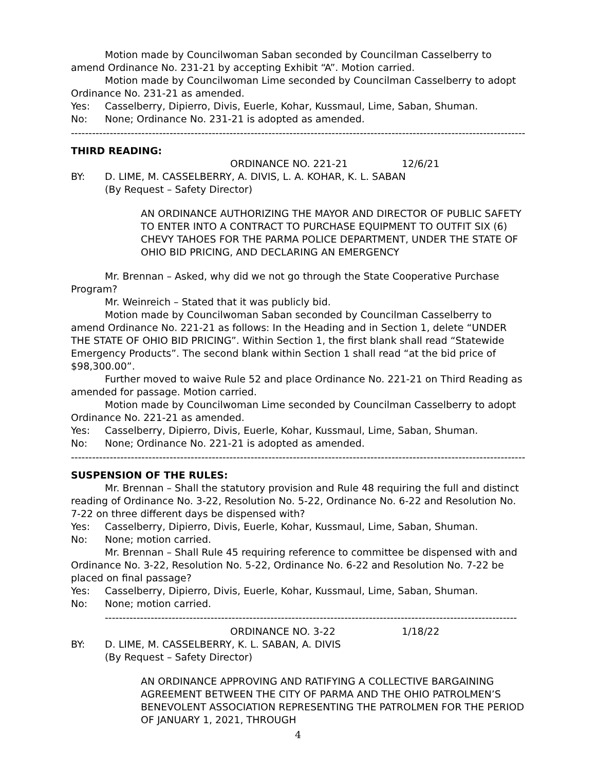Motion made by Councilwoman Saban seconded by Councilman Casselberry to amend Ordinance No. 231-21 by accepting Exhibit “A”. Motion carried.
Motion made by Councilwoman Lime seconded by Councilman Casselberry to adopt Ordinance No. 231-21 as amended.
Yes: Casselberry, Dipierro, Divis, Euerle, Kohar, Kussmaul, Lime, Saban, Shuman.
No: None; Ordinance No. 231-21 is adopted as amended.
------------------------------------------------------------------------------------------------------------------------------------
THIRD READING:
ORDINANCE NO. 221-21 12/6/21
BY: D. LIME, M. CASSELBERRY, A. DIVIS, L. A. KOHAR, K. L. SABAN
(By Request – Safety Director)
AN ORDINANCE AUTHORIZING THE MAYOR AND DIRECTOR OF PUBLIC SAFETY TO ENTER INTO A CONTRACT TO PURCHASE EQUIPMENT TO OUTFIT SIX (6) CHEVY TAHOES FOR THE PARMA POLICE DEPARTMENT, UNDER THE STATE OF OHIO BID PRICING, AND DECLARING AN EMERGENCY
Mr. Brennan – Asked, why did we not go through the State Cooperative Purchase Program?
Mr. Weinreich – Stated that it was publicly bid.
Motion made by Councilwoman Saban seconded by Councilman Casselberry to amend Ordinance No. 221-21 as follows: In the Heading and in Section 1, delete “UNDER THE STATE OF OHIO BID PRICING”. Within Section 1, the first blank shall read “Statewide Emergency Products”. The second blank within Section 1 shall read “at the bid price of $98,300.00”.
Further moved to waive Rule 52 and place Ordinance No. 221-21 on Third Reading as amended for passage. Motion carried.
Motion made by Councilwoman Lime seconded by Councilman Casselberry to adopt Ordinance No. 221-21 as amended.
Yes: Casselberry, Dipierro, Divis, Euerle, Kohar, Kussmaul, Lime, Saban, Shuman.
No: None; Ordinance No. 221-21 is adopted as amended.
------------------------------------------------------------------------------------------------------------------------------------
SUSPENSION OF THE RULES:
Mr. Brennan – Shall the statutory provision and Rule 48 requiring the full and distinct reading of Ordinance No. 3-22, Resolution No. 5-22, Ordinance No. 6-22 and Resolution No. 7-22 on three different days be dispensed with?
Yes: Casselberry, Dipierro, Divis, Euerle, Kohar, Kussmaul, Lime, Saban, Shuman.
No: None; motion carried.
Mr. Brennan – Shall Rule 45 requiring reference to committee be dispensed with and Ordinance No. 3-22, Resolution No. 5-22, Ordinance No. 6-22 and Resolution No. 7-22 be placed on final passage?
Yes: Casselberry, Dipierro, Divis, Euerle, Kohar, Kussmaul, Lime, Saban, Shuman.
No: None; motion carried.
---------------------------------------------------------------------------------------------------------------------
ORDINANCE NO. 3-22 1/18/22
BY: D. LIME, M. CASSELBERRY, K. L. SABAN, A. DIVIS
(By Request – Safety Director)
AN ORDINANCE APPROVING AND RATIFYING A COLLECTIVE BARGAINING AGREEMENT BETWEEN THE CITY OF PARMA AND THE OHIO PATROLMEN’S BENEVOLENT ASSOCIATION REPRESENTING THE PATROLMEN FOR THE PERIOD OF JANUARY 1, 2021, THROUGH
4